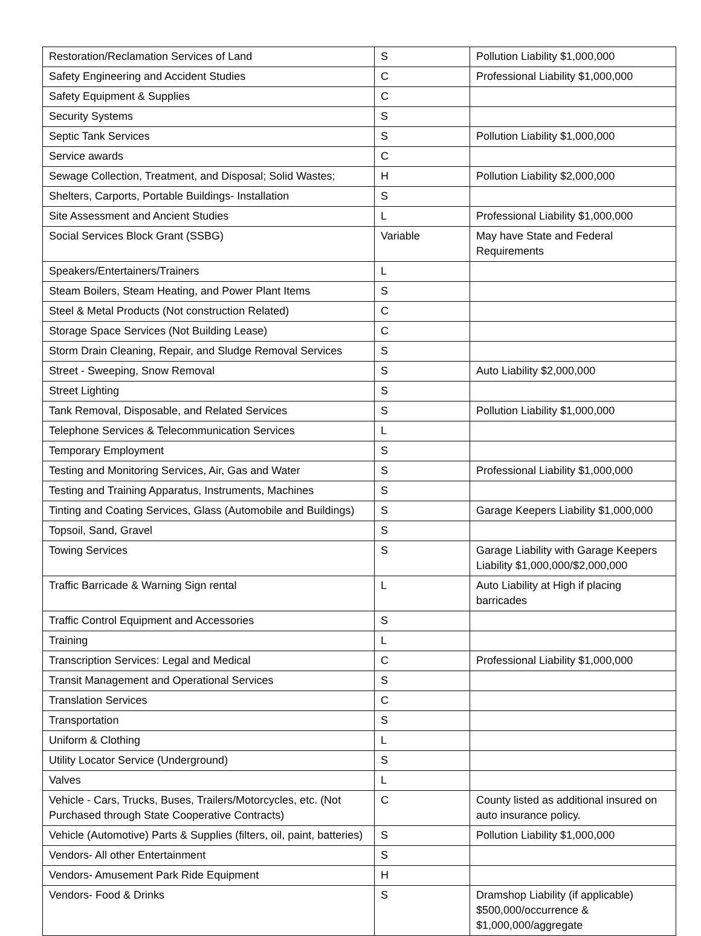| Restoration/Reclamation Services of Land | S | Pollution Liability $1,000,000 |
| Safety Engineering and Accident Studies | C | Professional Liability $1,000,000 |
| Safety Equipment & Supplies | C | |
| Security Systems | S | |
| Septic Tank Services | S | Pollution Liability $1,000,000 |
| Service awards | C | |
| Sewage Collection, Treatment, and Disposal; Solid Wastes; | H | Pollution Liability $2,000,000 |
| Shelters, Carports, Portable Buildings- Installation | S | |
| Site Assessment and Ancient Studies | L | Professional Liability $1,000,000 |
| Social Services Block Grant (SSBG) | Variable | May have State and Federal Requirements |
| Speakers/Entertainers/Trainers | L | |
| Steam Boilers, Steam Heating, and Power Plant Items | S | |
| Steel & Metal Products (Not construction Related) | C | |
| Storage Space Services (Not Building Lease) | C | |
| Storm Drain Cleaning, Repair, and Sludge Removal Services | S | |
| Street - Sweeping, Snow Removal | S | Auto Liability $2,000,000 |
| Street Lighting | S | |
| Tank Removal, Disposable, and Related Services | S | Pollution Liability $1,000,000 |
| Telephone Services & Telecommunication Services | L | |
| Temporary Employment | S | |
| Testing and Monitoring Services, Air, Gas and Water | S | Professional Liability $1,000,000 |
| Testing and Training Apparatus, Instruments, Machines | S | |
| Tinting and Coating Services, Glass (Automobile and Buildings) | S | Garage Keepers Liability $1,000,000 |
| Topsoil, Sand, Gravel | S | |
| Towing Services | S | Garage Liability with Garage Keepers Liability $1,000,000/$2,000,000 |
| Traffic Barricade & Warning Sign rental | L | Auto Liability at High if placing barricades |
| Traffic Control Equipment and Accessories | S | |
| Training | L | |
| Transcription Services: Legal and Medical | C | Professional Liability $1,000,000 |
| Transit Management and Operational Services | S | |
| Translation Services | C | |
| Transportation | S | |
| Uniform & Clothing | L | |
| Utility Locator Service (Underground) | S | |
| Valves | L | |
| Vehicle - Cars, Trucks, Buses, Trailers/Motorcycles, etc. (Not Purchased through State Cooperative Contracts) | C | County listed as additional insured on auto insurance policy. |
| Vehicle (Automotive) Parts & Supplies (filters, oil, paint, batteries) | S | Pollution Liability $1,000,000 |
| Vendors- All other Entertainment | S | |
| Vendors- Amusement Park Ride Equipment | H | |
| Vendors- Food & Drinks | S | Dramshop Liability (if applicable) $500,000/occurrence & $1,000,000/aggregate |